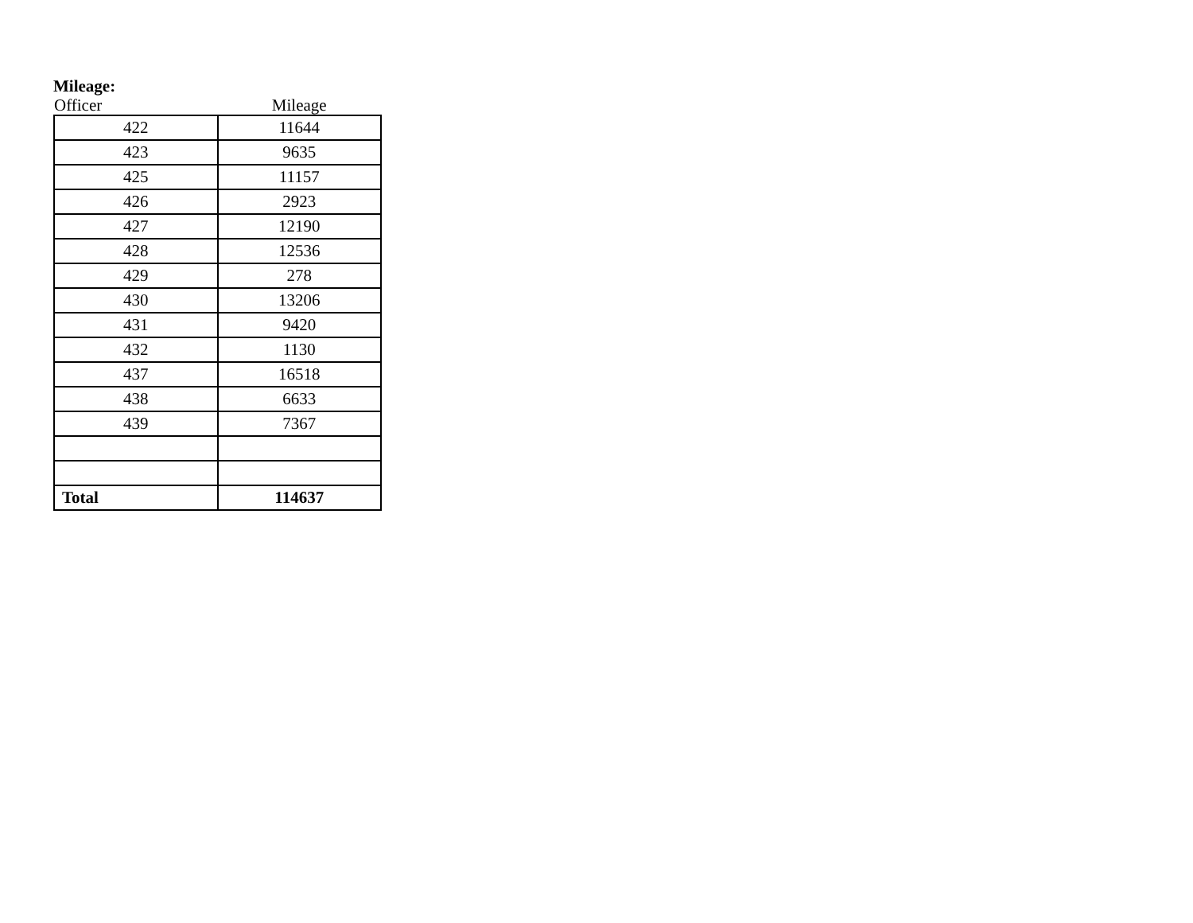Mileage:
| Officer | Mileage |
| --- | --- |
| 422 | 11644 |
| 423 | 9635 |
| 425 | 11157 |
| 426 | 2923 |
| 427 | 12190 |
| 428 | 12536 |
| 429 | 278 |
| 430 | 13206 |
| 431 | 9420 |
| 432 | 1130 |
| 437 | 16518 |
| 438 | 6633 |
| 439 | 7367 |
| Total | 114637 |